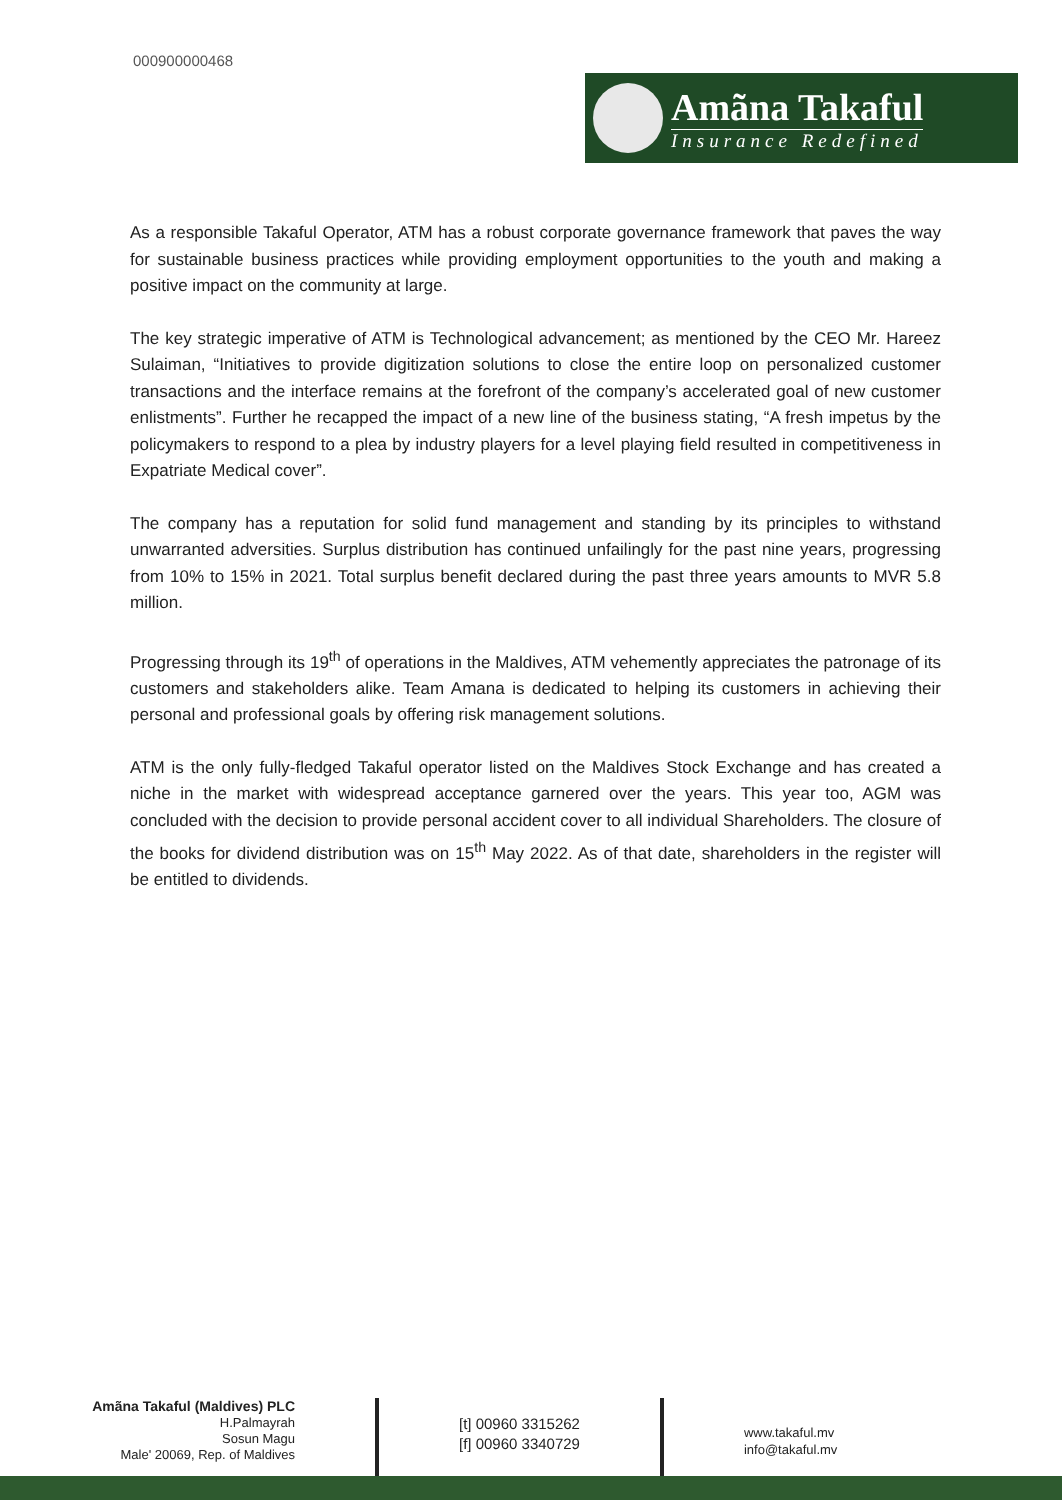000900000468
Amãna Takaful
Insurance Redefined
As a responsible Takaful Operator, ATM has a robust corporate governance framework that paves the way for sustainable business practices while providing employment opportunities to the youth and making a positive impact on the community at large.
The key strategic imperative of ATM is Technological advancement; as mentioned by the CEO Mr. Hareez Sulaiman, “Initiatives to provide digitization solutions to close the entire loop on personalized customer transactions and the interface remains at the forefront of the company’s accelerated goal of new customer enlistments”. Further he recapped the impact of a new line of the business stating, “A fresh impetus by the policymakers to respond to a plea by industry players for a level playing field resulted in competitiveness in Expatriate Medical cover”.
The company has a reputation for solid fund management and standing by its principles to withstand unwarranted adversities. Surplus distribution has continued unfailingly for the past nine years, progressing from 10% to 15% in 2021. Total surplus benefit declared during the past three years amounts to MVR 5.8 million.
Progressing through its 19<sup>th</sup> of operations in the Maldives, ATM vehemently appreciates the patronage of its customers and stakeholders alike. Team Amana is dedicated to helping its customers in achieving their personal and professional goals by offering risk management solutions.
ATM is the only fully-fledged Takaful operator listed on the Maldives Stock Exchange and has created a niche in the market with widespread acceptance garnered over the years. This year too, AGM was concluded with the decision to provide personal accident cover to all individual Shareholders. The closure of the books for dividend distribution was on 15<sup>th</sup> May 2022. As of that date, shareholders in the register will be entitled to dividends.
Amãna Takaful (Maldives) PLC
H.Palmayrah
Sosun Magu
Male' 20069, Rep. of Maldives
[t] 00960 3315262
[f] 00960 3340729
www.takaful.mv
info@takaful.mv